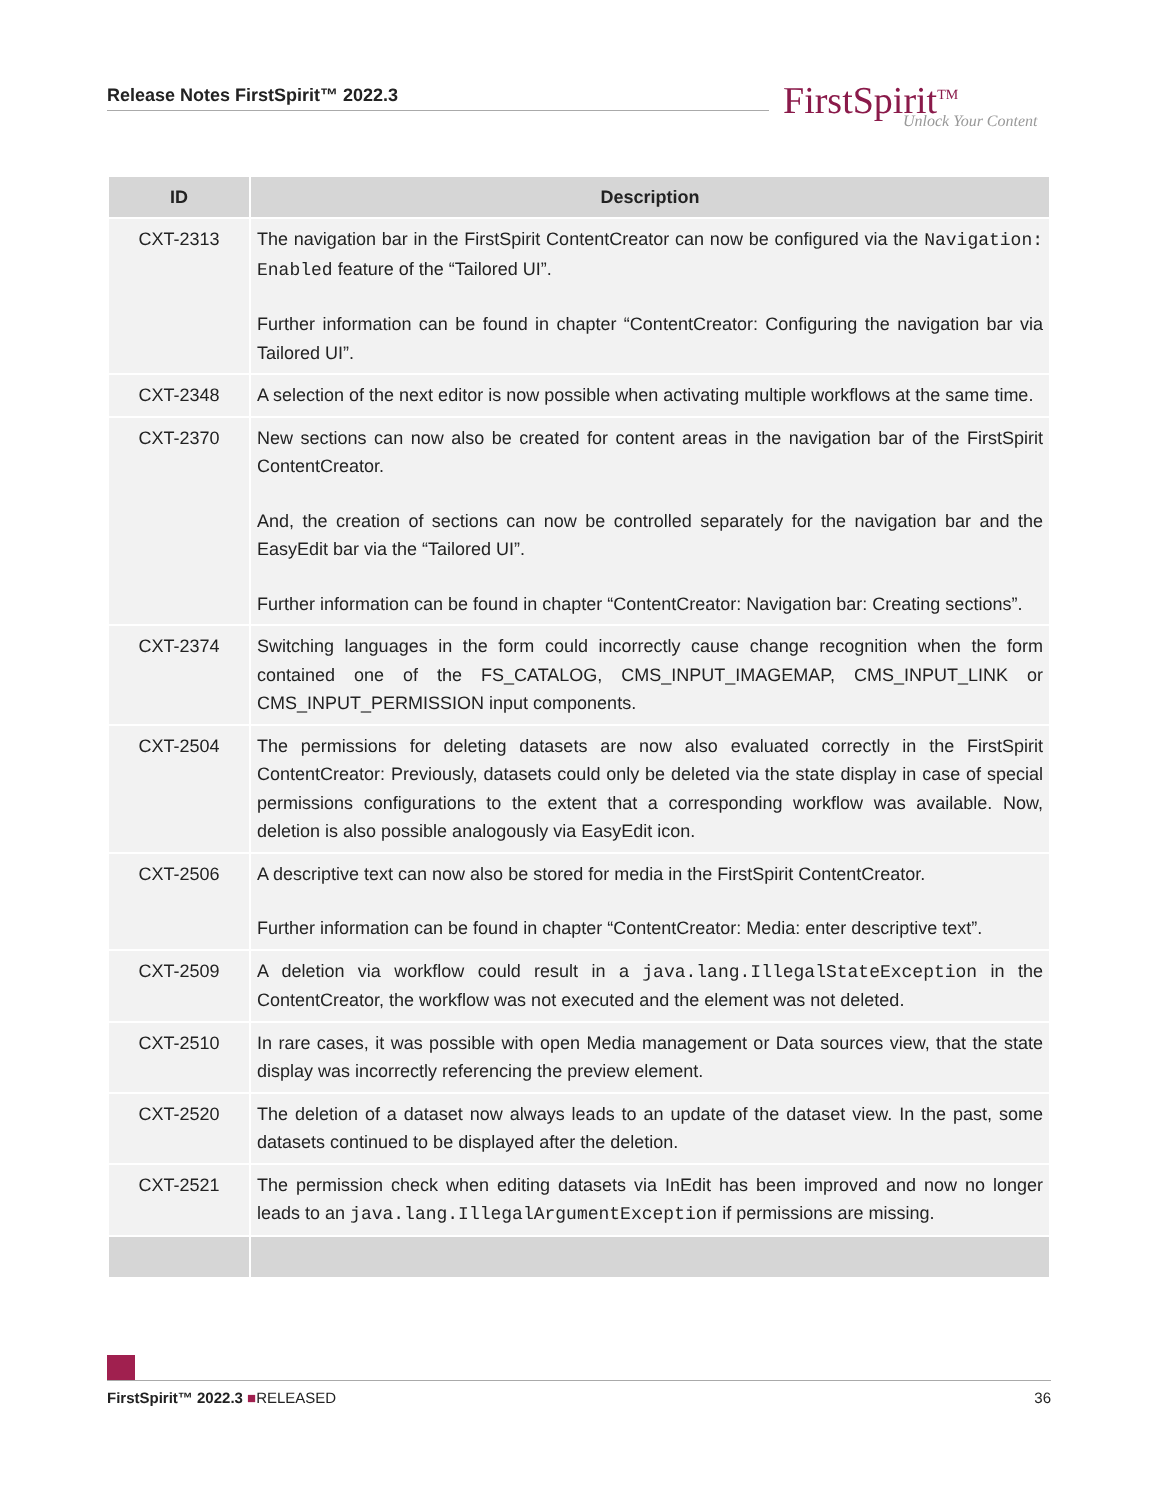Release Notes FirstSpirit™ 2022.3
FirstSpirit<sup>TM</sup>
Unlock Your Content
| ID | Description |
| --- | --- |
| CXT-2313 | The navigation bar in the FirstSpirit ContentCreator can now be configured via the Navigation: Enabled feature of the “Tailored UI”. Further information can be found in chapter “ContentCreator: Configuring the navigation bar via Tailored UI”. |
| CXT-2348 | A selection of the next editor is now possible when activating multiple workflows at the same time. |
| CXT-2370 | New sections can now also be created for content areas in the navigation bar of the FirstSpirit ContentCreator. And, the creation of sections can now be controlled separately for the navigation bar and the EasyEdit bar via the “Tailored UI”. Further information can be found in chapter “ContentCreator: Navigation bar: Creating sections”. |
| CXT-2374 | Switching languages in the form could incorrectly cause change recognition when the form contained one of the FS_CATALOG, CMS_INPUT_IMAGEMAP, CMS_INPUT_LINK or CMS_INPUT_PERMISSION input components. |
| CXT-2504 | The permissions for deleting datasets are now also evaluated correctly in the FirstSpirit ContentCreator: Previously, datasets could only be deleted via the state display in case of special permissions configurations to the extent that a corresponding workflow was available. Now, deletion is also possible analogously via EasyEdit icon. |
| CXT-2506 | A descriptive text can now also be stored for media in the FirstSpirit ContentCreator. Further information can be found in chapter “ContentCreator: Media: enter descriptive text”. |
| CXT-2509 | A deletion via workflow could result in a java.lang.IllegalStateException in the ContentCreator, the workflow was not executed and the element was not deleted. |
| CXT-2510 | In rare cases, it was possible with open Media management or Data sources view, that the state display was incorrectly referencing the preview element. |
| CXT-2520 | The deletion of a dataset now always leads to an update of the dataset view. In the past, some datasets continued to be displayed after the deletion. |
| CXT-2521 | The permission check when editing datasets via InEdit has been improved and now no longer leads to an java.lang.IllegalArgumentException if permissions are missing. |
FirstSpirit™ 2022.3 ■RELEASED 36